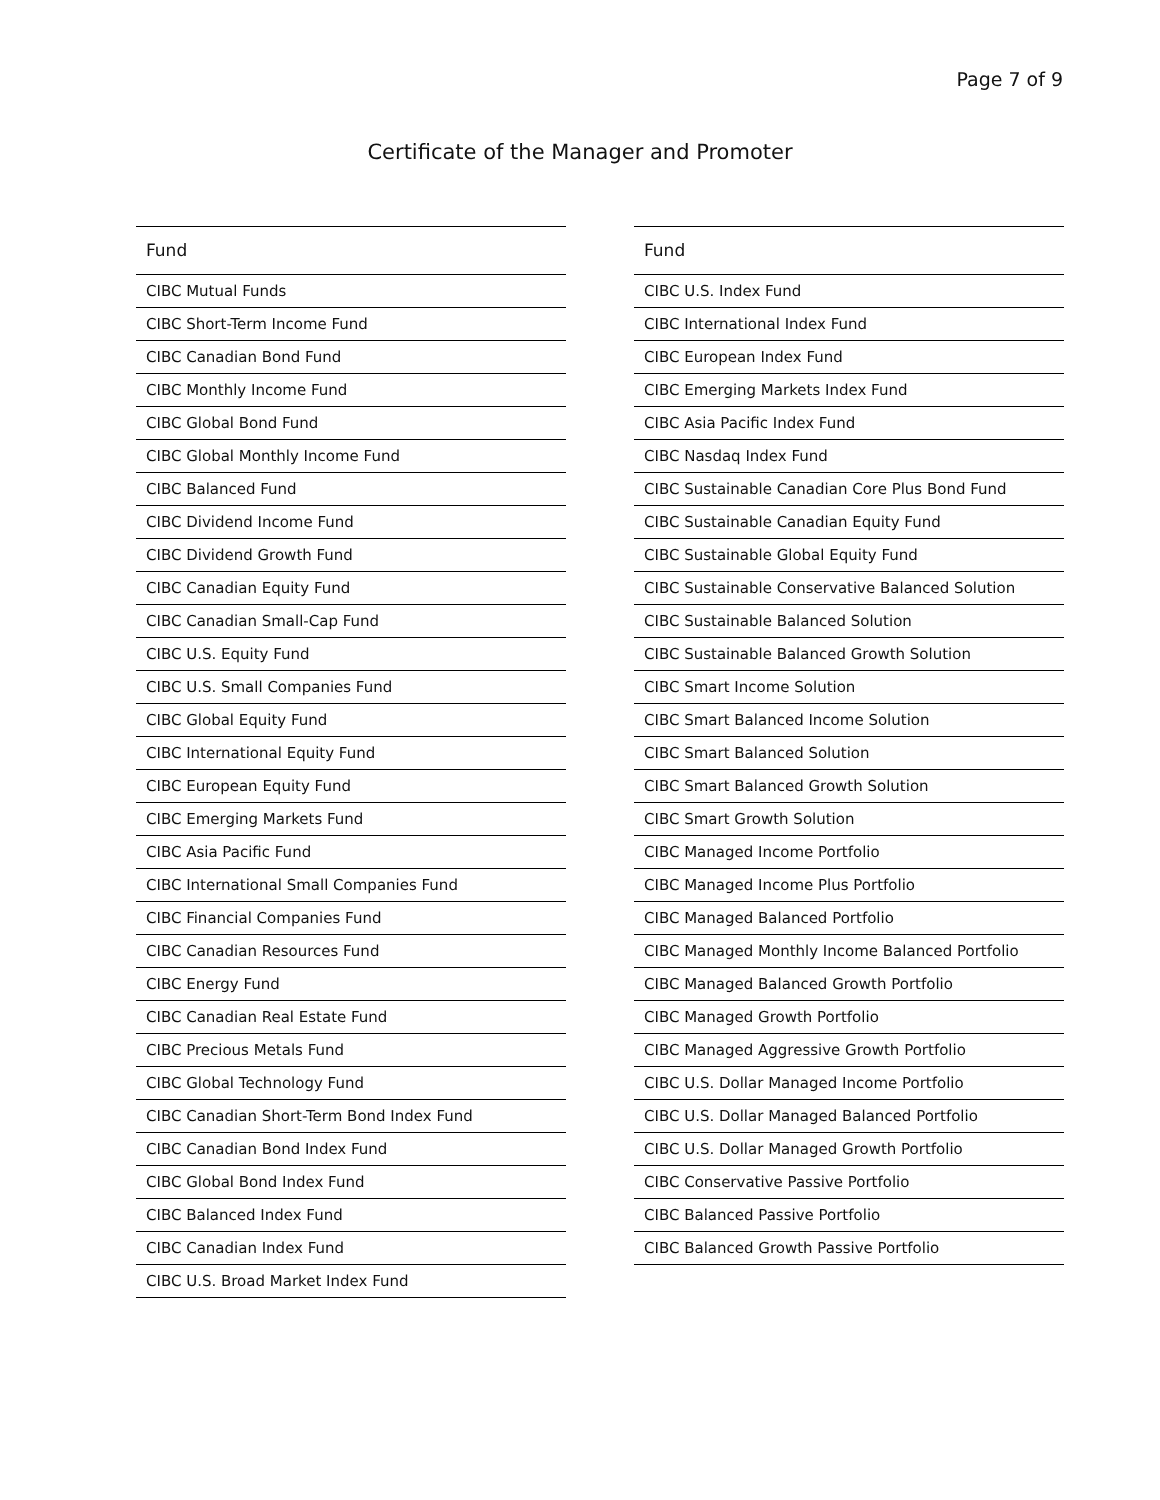Page 7 of 9
Certificate of the Manager and Promoter
| Fund |
| --- |
| CIBC Mutual Funds |
| CIBC Short-Term Income Fund |
| CIBC Canadian Bond Fund |
| CIBC Monthly Income Fund |
| CIBC Global Bond Fund |
| CIBC Global Monthly Income Fund |
| CIBC Balanced Fund |
| CIBC Dividend Income Fund |
| CIBC Dividend Growth Fund |
| CIBC Canadian Equity Fund |
| CIBC Canadian Small-Cap Fund |
| CIBC U.S. Equity Fund |
| CIBC U.S. Small Companies Fund |
| CIBC Global Equity Fund |
| CIBC International Equity Fund |
| CIBC European Equity Fund |
| CIBC Emerging Markets Fund |
| CIBC Asia Pacific Fund |
| CIBC International Small Companies Fund |
| CIBC Financial Companies Fund |
| CIBC Canadian Resources Fund |
| CIBC Energy Fund |
| CIBC Canadian Real Estate Fund |
| CIBC Precious Metals Fund |
| CIBC Global Technology Fund |
| CIBC Canadian Short-Term Bond Index Fund |
| CIBC Canadian Bond Index Fund |
| CIBC Global Bond Index Fund |
| CIBC Balanced Index Fund |
| CIBC Canadian Index Fund |
| CIBC U.S. Broad Market Index Fund |
| Fund |
| --- |
| CIBC U.S. Index Fund |
| CIBC International Index Fund |
| CIBC European Index Fund |
| CIBC Emerging Markets Index Fund |
| CIBC Asia Pacific Index Fund |
| CIBC Nasdaq Index Fund |
| CIBC Sustainable Canadian Core Plus Bond Fund |
| CIBC Sustainable Canadian Equity Fund |
| CIBC Sustainable Global Equity Fund |
| CIBC Sustainable Conservative Balanced Solution |
| CIBC Sustainable Balanced Solution |
| CIBC Sustainable Balanced Growth Solution |
| CIBC Smart Income Solution |
| CIBC Smart Balanced Income Solution |
| CIBC Smart Balanced Solution |
| CIBC Smart Balanced Growth Solution |
| CIBC Smart Growth Solution |
| CIBC Managed Income Portfolio |
| CIBC Managed Income Plus Portfolio |
| CIBC Managed Balanced Portfolio |
| CIBC Managed Monthly Income Balanced Portfolio |
| CIBC Managed Balanced Growth Portfolio |
| CIBC Managed Growth Portfolio |
| CIBC Managed Aggressive Growth Portfolio |
| CIBC U.S. Dollar Managed Income Portfolio |
| CIBC U.S. Dollar Managed Balanced Portfolio |
| CIBC U.S. Dollar Managed Growth Portfolio |
| CIBC Conservative Passive Portfolio |
| CIBC Balanced Passive Portfolio |
| CIBC Balanced Growth Passive Portfolio |